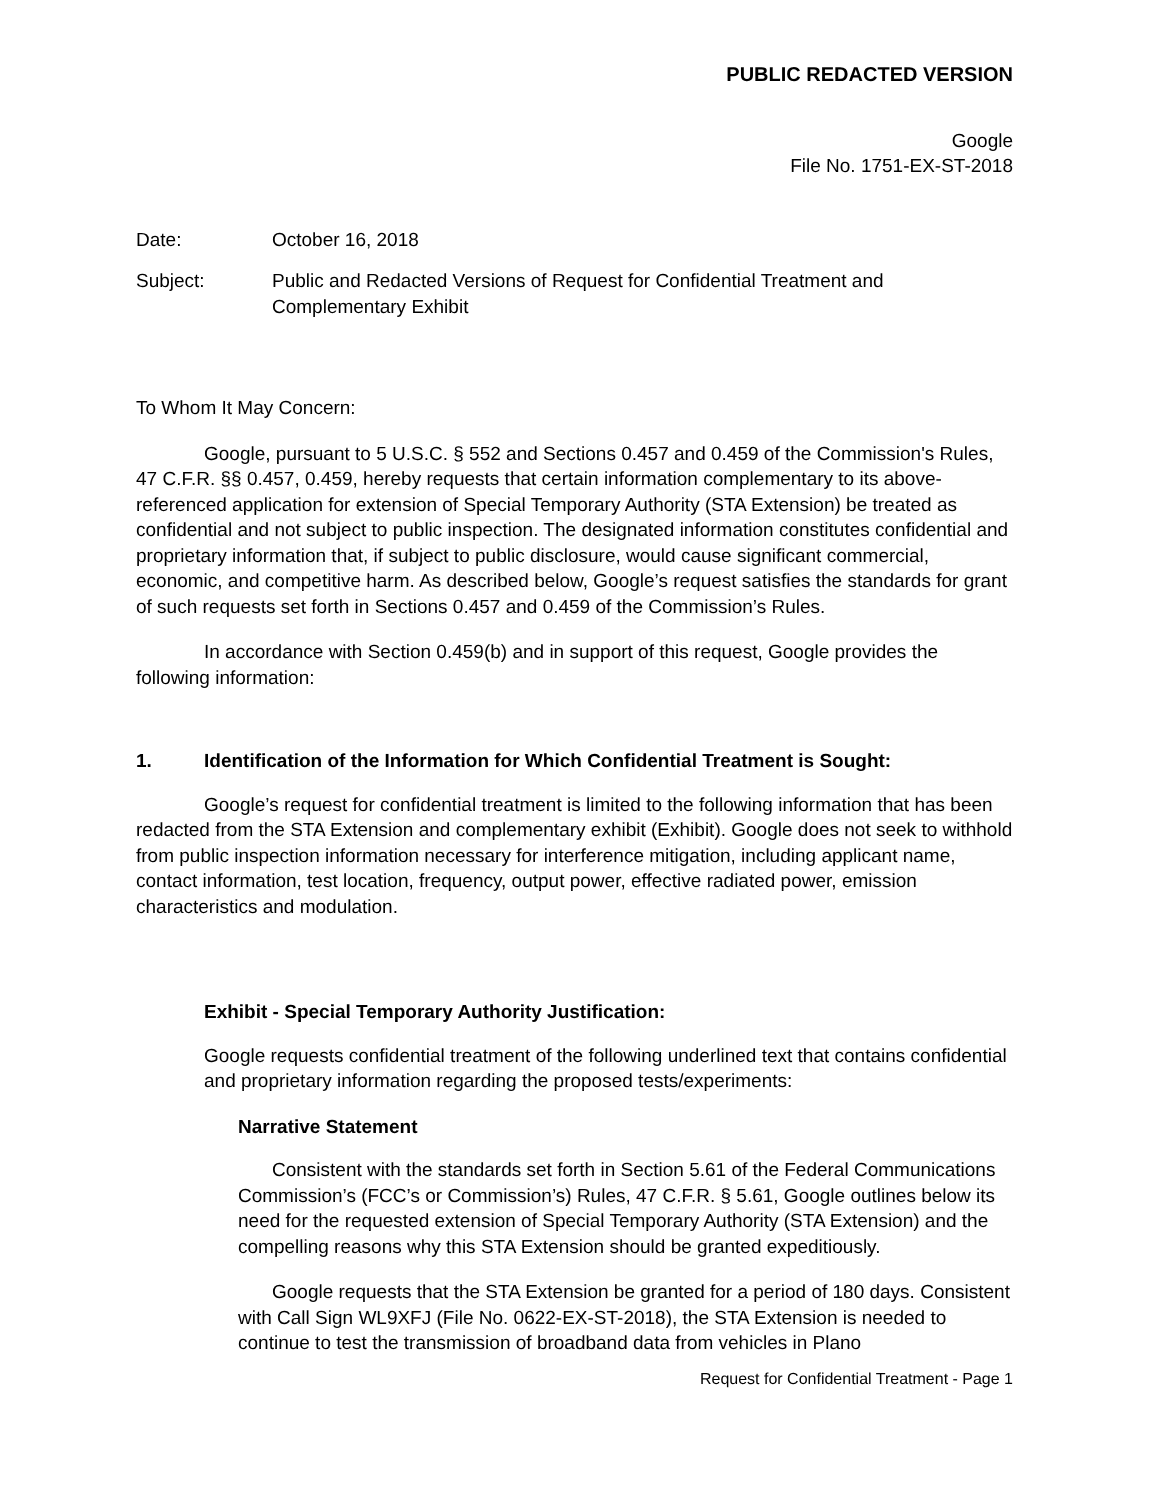PUBLIC REDACTED VERSION
Google
File No. 1751-EX-ST-2018
Date: October 16, 2018
Subject: Public and Redacted Versions of Request for Confidential Treatment and Complementary Exhibit
To Whom It May Concern:
Google, pursuant to 5 U.S.C. § 552 and Sections 0.457 and 0.459 of the Commission's Rules, 47 C.F.R. §§ 0.457, 0.459, hereby requests that certain information complementary to its above-referenced application for extension of Special Temporary Authority (STA Extension) be treated as confidential and not subject to public inspection. The designated information constitutes confidential and proprietary information that, if subject to public disclosure, would cause significant commercial, economic, and competitive harm. As described below, Google’s request satisfies the standards for grant of such requests set forth in Sections 0.457 and 0.459 of the Commission’s Rules.
In accordance with Section 0.459(b) and in support of this request, Google provides the following information:
1. Identification of the Information for Which Confidential Treatment is Sought:
Google’s request for confidential treatment is limited to the following information that has been redacted from the STA Extension and complementary exhibit (Exhibit). Google does not seek to withhold from public inspection information necessary for interference mitigation, including applicant name, contact information, test location, frequency, output power, effective radiated power, emission characteristics and modulation.
Exhibit - Special Temporary Authority Justification:
Google requests confidential treatment of the following underlined text that contains confidential and proprietary information regarding the proposed tests/experiments:
Narrative Statement
Consistent with the standards set forth in Section 5.61 of the Federal Communications Commission’s (FCC’s or Commission’s) Rules, 47 C.F.R. § 5.61, Google outlines below its need for the requested extension of Special Temporary Authority (STA Extension) and the compelling reasons why this STA Extension should be granted expeditiously.
Google requests that the STA Extension be granted for a period of 180 days. Consistent with Call Sign WL9XFJ (File No. 0622-EX-ST-2018), the STA Extension is needed to continue to test the transmission of broadband data from vehicles in Plano
Request for Confidential Treatment - Page 1